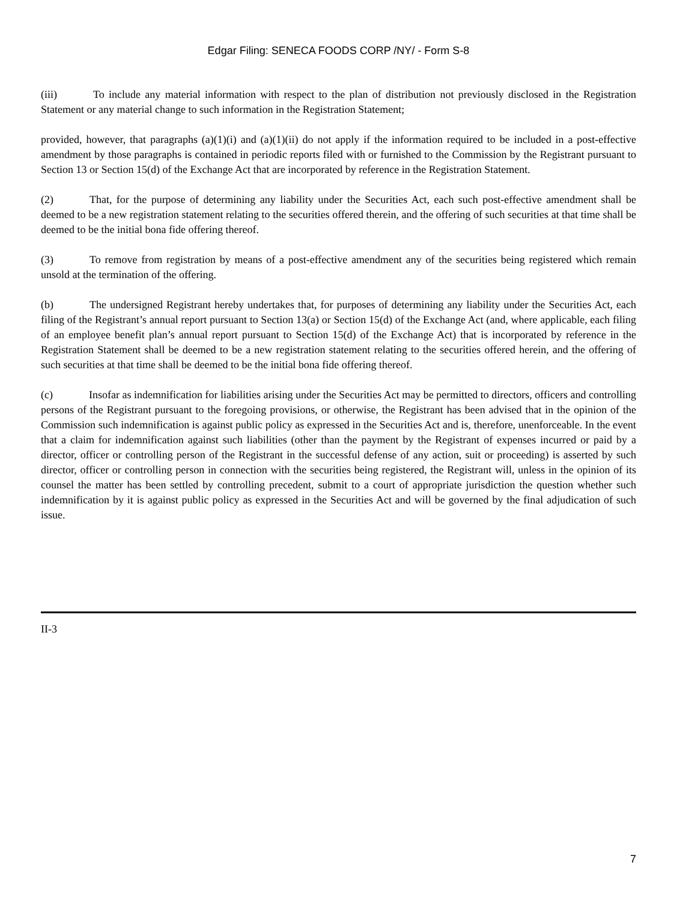Edgar Filing: SENECA FOODS CORP /NY/ - Form S-8
(iii) To include any material information with respect to the plan of distribution not previously disclosed in the Registration Statement or any material change to such information in the Registration Statement;
provided, however, that paragraphs (a)(1)(i) and (a)(1)(ii) do not apply if the information required to be included in a post-effective amendment by those paragraphs is contained in periodic reports filed with or furnished to the Commission by the Registrant pursuant to Section 13 or Section 15(d) of the Exchange Act that are incorporated by reference in the Registration Statement.
(2) That, for the purpose of determining any liability under the Securities Act, each such post-effective amendment shall be deemed to be a new registration statement relating to the securities offered therein, and the offering of such securities at that time shall be deemed to be the initial bona fide offering thereof.
(3) To remove from registration by means of a post-effective amendment any of the securities being registered which remain unsold at the termination of the offering.
(b) The undersigned Registrant hereby undertakes that, for purposes of determining any liability under the Securities Act, each filing of the Registrant’s annual report pursuant to Section 13(a) or Section 15(d) of the Exchange Act (and, where applicable, each filing of an employee benefit plan’s annual report pursuant to Section 15(d) of the Exchange Act) that is incorporated by reference in the Registration Statement shall be deemed to be a new registration statement relating to the securities offered herein, and the offering of such securities at that time shall be deemed to be the initial bona fide offering thereof.
(c) Insofar as indemnification for liabilities arising under the Securities Act may be permitted to directors, officers and controlling persons of the Registrant pursuant to the foregoing provisions, or otherwise, the Registrant has been advised that in the opinion of the Commission such indemnification is against public policy as expressed in the Securities Act and is, therefore, unenforceable. In the event that a claim for indemnification against such liabilities (other than the payment by the Registrant of expenses incurred or paid by a director, officer or controlling person of the Registrant in the successful defense of any action, suit or proceeding) is asserted by such director, officer or controlling person in connection with the securities being registered, the Registrant will, unless in the opinion of its counsel the matter has been settled by controlling precedent, submit to a court of appropriate jurisdiction the question whether such indemnification by it is against public policy as expressed in the Securities Act and will be governed by the final adjudication of such issue.
II-3
7